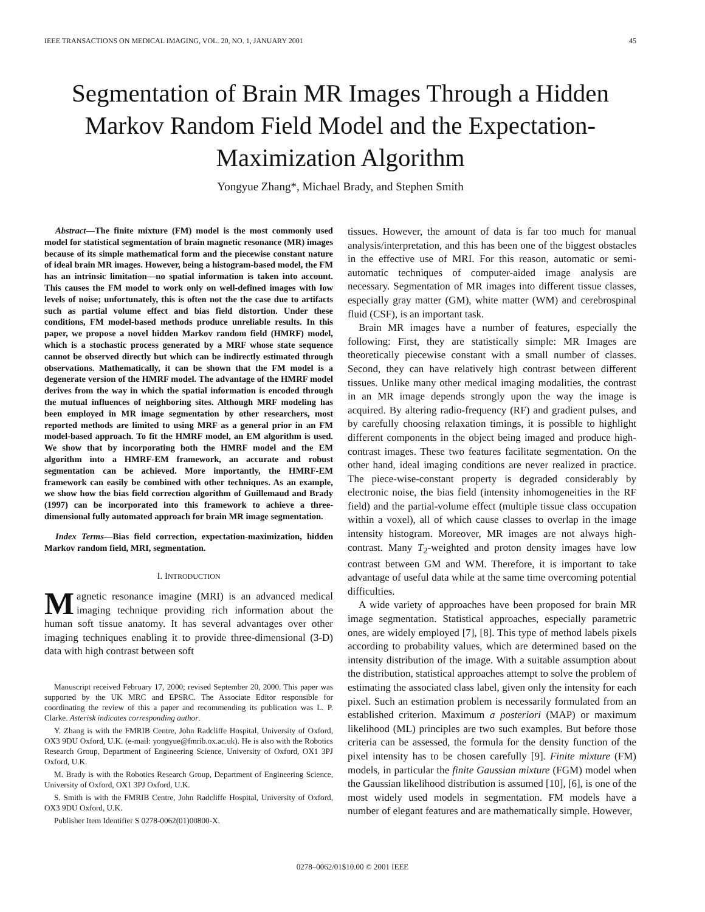IEEE TRANSACTIONS ON MEDICAL IMAGING, VOL. 20, NO. 1, JANUARY 2001 45
Segmentation of Brain MR Images Through a Hidden Markov Random Field Model and the Expectation-Maximization Algorithm
Yongyue Zhang*, Michael Brady, and Stephen Smith
Abstract—The finite mixture (FM) model is the most commonly used model for statistical segmentation of brain magnetic resonance (MR) images because of its simple mathematical form and the piecewise constant nature of ideal brain MR images. However, being a histogram-based model, the FM has an intrinsic limitation—no spatial information is taken into account. This causes the FM model to work only on well-defined images with low levels of noise; unfortunately, this is often not the the case due to artifacts such as partial volume effect and bias field distortion. Under these conditions, FM model-based methods produce unreliable results. In this paper, we propose a novel hidden Markov random field (HMRF) model, which is a stochastic process generated by a MRF whose state sequence cannot be observed directly but which can be indirectly estimated through observations. Mathematically, it can be shown that the FM model is a degenerate version of the HMRF model. The advantage of the HMRF model derives from the way in which the spatial information is encoded through the mutual influences of neighboring sites. Although MRF modeling has been employed in MR image segmentation by other researchers, most reported methods are limited to using MRF as a general prior in an FM model-based approach. To fit the HMRF model, an EM algorithm is used. We show that by incorporating both the HMRF model and the EM algorithm into a HMRF-EM framework, an accurate and robust segmentation can be achieved. More importantly, the HMRF-EM framework can easily be combined with other techniques. As an example, we show how the bias field correction algorithm of Guillemaud and Brady (1997) can be incorporated into this framework to achieve a three-dimensional fully automated approach for brain MR image segmentation.
Index Terms—Bias field correction, expectation-maximization, hidden Markov random field, MRI, segmentation.
I. INTRODUCTION
Magnetic resonance imagine (MRI) is an advanced medical imaging technique providing rich information about the human soft tissue anatomy. It has several advantages over other imaging techniques enabling it to provide three-dimensional (3-D) data with high contrast between soft
Manuscript received February 17, 2000; revised September 20, 2000. This paper was supported by the UK MRC and EPSRC. The Associate Editor responsible for coordinating the review of this a paper and recommending its publication was L. P. Clarke. Asterisk indicates corresponding author.
Y. Zhang is with the FMRIB Centre, John Radcliffe Hospital, University of Oxford, OX3 9DU Oxford, U.K. (e-mail: yongyue@fmrib.ox.ac.uk). He is also with the Robotics Research Group, Department of Engineering Science, University of Oxford, OX1 3PJ Oxford, U.K.
M. Brady is with the Robotics Research Group, Department of Engineering Science, University of Oxford, OX1 3PJ Oxford, U.K.
S. Smith is with the FMRIB Centre, John Radcliffe Hospital, University of Oxford, OX3 9DU Oxford, U.K.
Publisher Item Identifier S 0278-0062(01)00800-X.
tissues. However, the amount of data is far too much for manual analysis/interpretation, and this has been one of the biggest obstacles in the effective use of MRI. For this reason, automatic or semi-automatic techniques of computer-aided image analysis are necessary. Segmentation of MR images into different tissue classes, especially gray matter (GM), white matter (WM) and cerebrospinal fluid (CSF), is an important task.
Brain MR images have a number of features, especially the following: First, they are statistically simple: MR Images are theoretically piecewise constant with a small number of classes. Second, they can have relatively high contrast between different tissues. Unlike many other medical imaging modalities, the contrast in an MR image depends strongly upon the way the image is acquired. By altering radio-frequency (RF) and gradient pulses, and by carefully choosing relaxation timings, it is possible to highlight different components in the object being imaged and produce high-contrast images. These two features facilitate segmentation. On the other hand, ideal imaging conditions are never realized in practice. The piece-wise-constant property is degraded considerably by electronic noise, the bias field (intensity inhomogeneities in the RF field) and the partial-volume effect (multiple tissue class occupation within a voxel), all of which cause classes to overlap in the image intensity histogram. Moreover, MR images are not always high-contrast. Many T<sub>2</sub>-weighted and proton density images have low contrast between GM and WM. Therefore, it is important to take advantage of useful data while at the same time overcoming potential difficulties.
A wide variety of approaches have been proposed for brain MR image segmentation. Statistical approaches, especially parametric ones, are widely employed [7], [8]. This type of method labels pixels according to probability values, which are determined based on the intensity distribution of the image. With a suitable assumption about the distribution, statistical approaches attempt to solve the problem of estimating the associated class label, given only the intensity for each pixel. Such an estimation problem is necessarily formulated from an established criterion. Maximum a posteriori (MAP) or maximum likelihood (ML) principles are two such examples. But before those criteria can be assessed, the formula for the density function of the pixel intensity has to be chosen carefully [9]. Finite mixture (FM) models, in particular the finite Gaussian mixture (FGM) model when the Gaussian likelihood distribution is assumed [10], [6], is one of the most widely used models in segmentation. FM models have a number of elegant features and are mathematically simple. However,
0278–0062/01$10.00 © 2001 IEEE